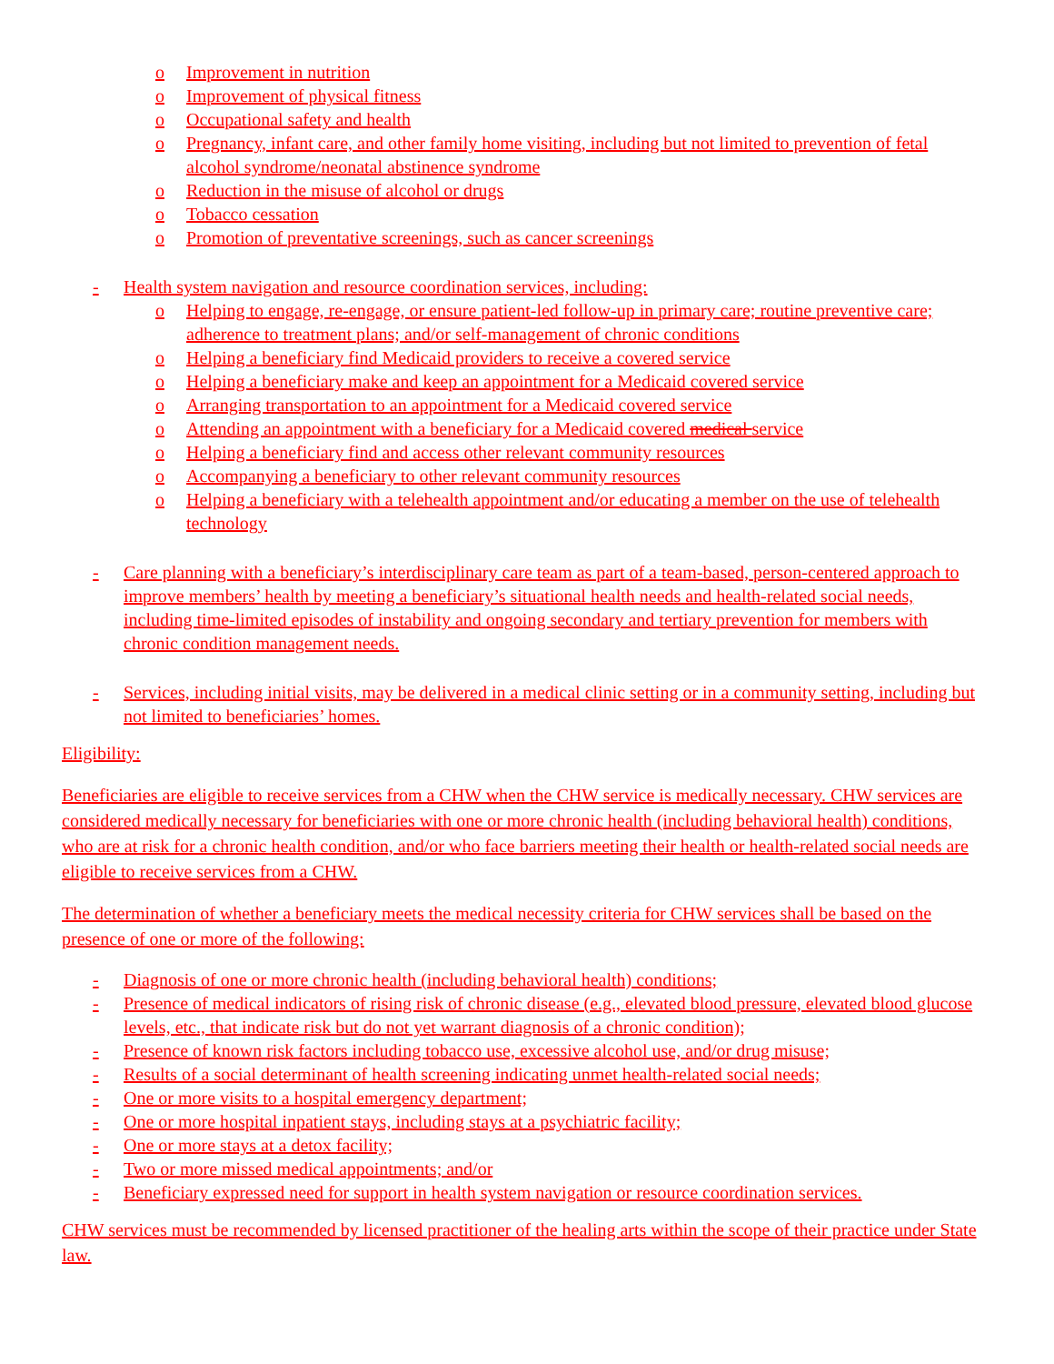o Improvement in nutrition
o Improvement of physical fitness
o Occupational safety and health
o Pregnancy, infant care, and other family home visiting, including but not limited to prevention of fetal alcohol syndrome/neonatal abstinence syndrome
o Reduction in the misuse of alcohol or drugs
o Tobacco cessation
o Promotion of preventative screenings, such as cancer screenings
- Health system navigation and resource coordination services, including:
o Helping to engage, re-engage, or ensure patient-led follow-up in primary care; routine preventive care; adherence to treatment plans; and/or self-management of chronic conditions
o Helping a beneficiary find Medicaid providers to receive a covered service
o Helping a beneficiary make and keep an appointment for a Medicaid covered service
o Arranging transportation to an appointment for a Medicaid covered service
o Attending an appointment with a beneficiary for a Medicaid covered medical service
o Helping a beneficiary find and access other relevant community resources
o Accompanying a beneficiary to other relevant community resources
o Helping a beneficiary with a telehealth appointment and/or educating a member on the use of telehealth technology
- Care planning with a beneficiary’s interdisciplinary care team as part of a team-based, person-centered approach to improve members’ health by meeting a beneficiary’s situational health needs and health-related social needs, including time-limited episodes of instability and ongoing secondary and tertiary prevention for members with chronic condition management needs.
- Services, including initial visits, may be delivered in a medical clinic setting or in a community setting, including but not limited to beneficiaries’ homes.
Eligibility:
Beneficiaries are eligible to receive services from a CHW when the CHW service is medically necessary. CHW services are considered medically necessary for beneficiaries with one or more chronic health (including behavioral health) conditions, who are at risk for a chronic health condition, and/or who face barriers meeting their health or health-related social needs are eligible to receive services from a CHW.
The determination of whether a beneficiary meets the medical necessity criteria for CHW services shall be based on the presence of one or more of the following:
- Diagnosis of one or more chronic health (including behavioral health) conditions;
- Presence of medical indicators of rising risk of chronic disease (e.g., elevated blood pressure, elevated blood glucose levels, etc., that indicate risk but do not yet warrant diagnosis of a chronic condition);
- Presence of known risk factors including tobacco use, excessive alcohol use, and/or drug misuse;
- Results of a social determinant of health screening indicating unmet health-related social needs;
- One or more visits to a hospital emergency department;
- One or more hospital inpatient stays, including stays at a psychiatric facility;
- One or more stays at a detox facility;
- Two or more missed medical appointments; and/or
- Beneficiary expressed need for support in health system navigation or resource coordination services.
CHW services must be recommended by licensed practitioner of the healing arts within the scope of their practice under State law.